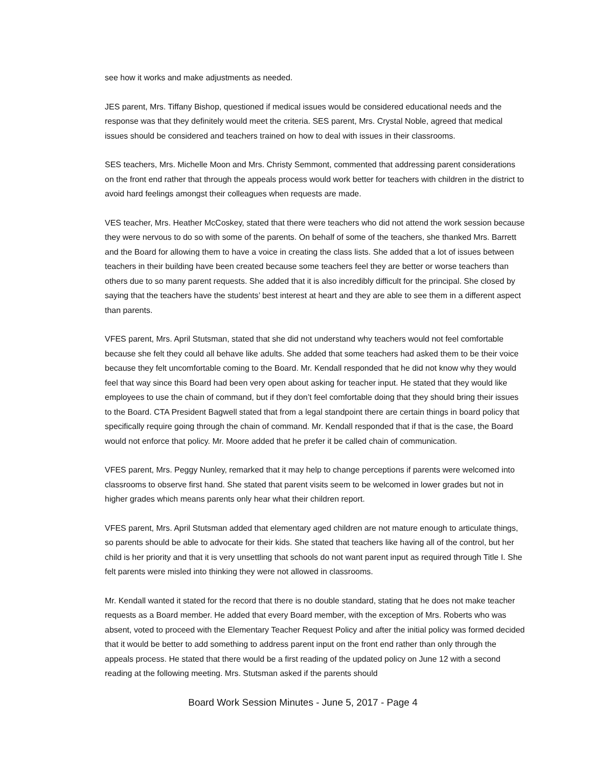see how it works and make adjustments as needed.
JES parent, Mrs. Tiffany Bishop, questioned if medical issues would be considered educational needs and the response was that they definitely would meet the criteria. SES parent, Mrs. Crystal Noble, agreed that medical issues should be considered and teachers trained on how to deal with issues in their classrooms.
SES teachers, Mrs. Michelle Moon and Mrs. Christy Semmont, commented that addressing parent considerations on the front end rather that through the appeals process would work better for teachers with children in the district to avoid hard feelings amongst their colleagues when requests are made.
VES teacher, Mrs. Heather McCoskey, stated that there were teachers who did not attend the work session because they were nervous to do so with some of the parents. On behalf of some of the teachers, she thanked Mrs. Barrett and the Board for allowing them to have a voice in creating the class lists. She added that a lot of issues between teachers in their building have been created because some teachers feel they are better or worse teachers than others due to so many parent requests. She added that it is also incredibly difficult for the principal. She closed by saying that the teachers have the students’ best interest at heart and they are able to see them in a different aspect than parents.
VFES parent, Mrs. April Stutsman, stated that she did not understand why teachers would not feel comfortable because she felt they could all behave like adults. She added that some teachers had asked them to be their voice because they felt uncomfortable coming to the Board. Mr. Kendall responded that he did not know why they would feel that way since this Board had been very open about asking for teacher input. He stated that they would like employees to use the chain of command, but if they don’t feel comfortable doing that they should bring their issues to the Board. CTA President Bagwell stated that from a legal standpoint there are certain things in board policy that specifically require going through the chain of command. Mr. Kendall responded that if that is the case, the Board would not enforce that policy. Mr. Moore added that he prefer it be called chain of communication.
VFES parent, Mrs. Peggy Nunley, remarked that it may help to change perceptions if parents were welcomed into classrooms to observe first hand. She stated that parent visits seem to be welcomed in lower grades but not in higher grades which means parents only hear what their children report.
VFES parent, Mrs. April Stutsman added that elementary aged children are not mature enough to articulate things, so parents should be able to advocate for their kids. She stated that teachers like having all of the control, but her child is her priority and that it is very unsettling that schools do not want parent input as required through Title I. She felt parents were misled into thinking they were not allowed in classrooms.
Mr. Kendall wanted it stated for the record that there is no double standard, stating that he does not make teacher requests as a Board member. He added that every Board member, with the exception of Mrs. Roberts who was absent, voted to proceed with the Elementary Teacher Request Policy and after the initial policy was formed decided that it would be better to add something to address parent input on the front end rather than only through the appeals process. He stated that there would be a first reading of the updated policy on June 12 with a second reading at the following meeting. Mrs. Stutsman asked if the parents should
Board Work Session Minutes - June 5, 2017 - Page 4